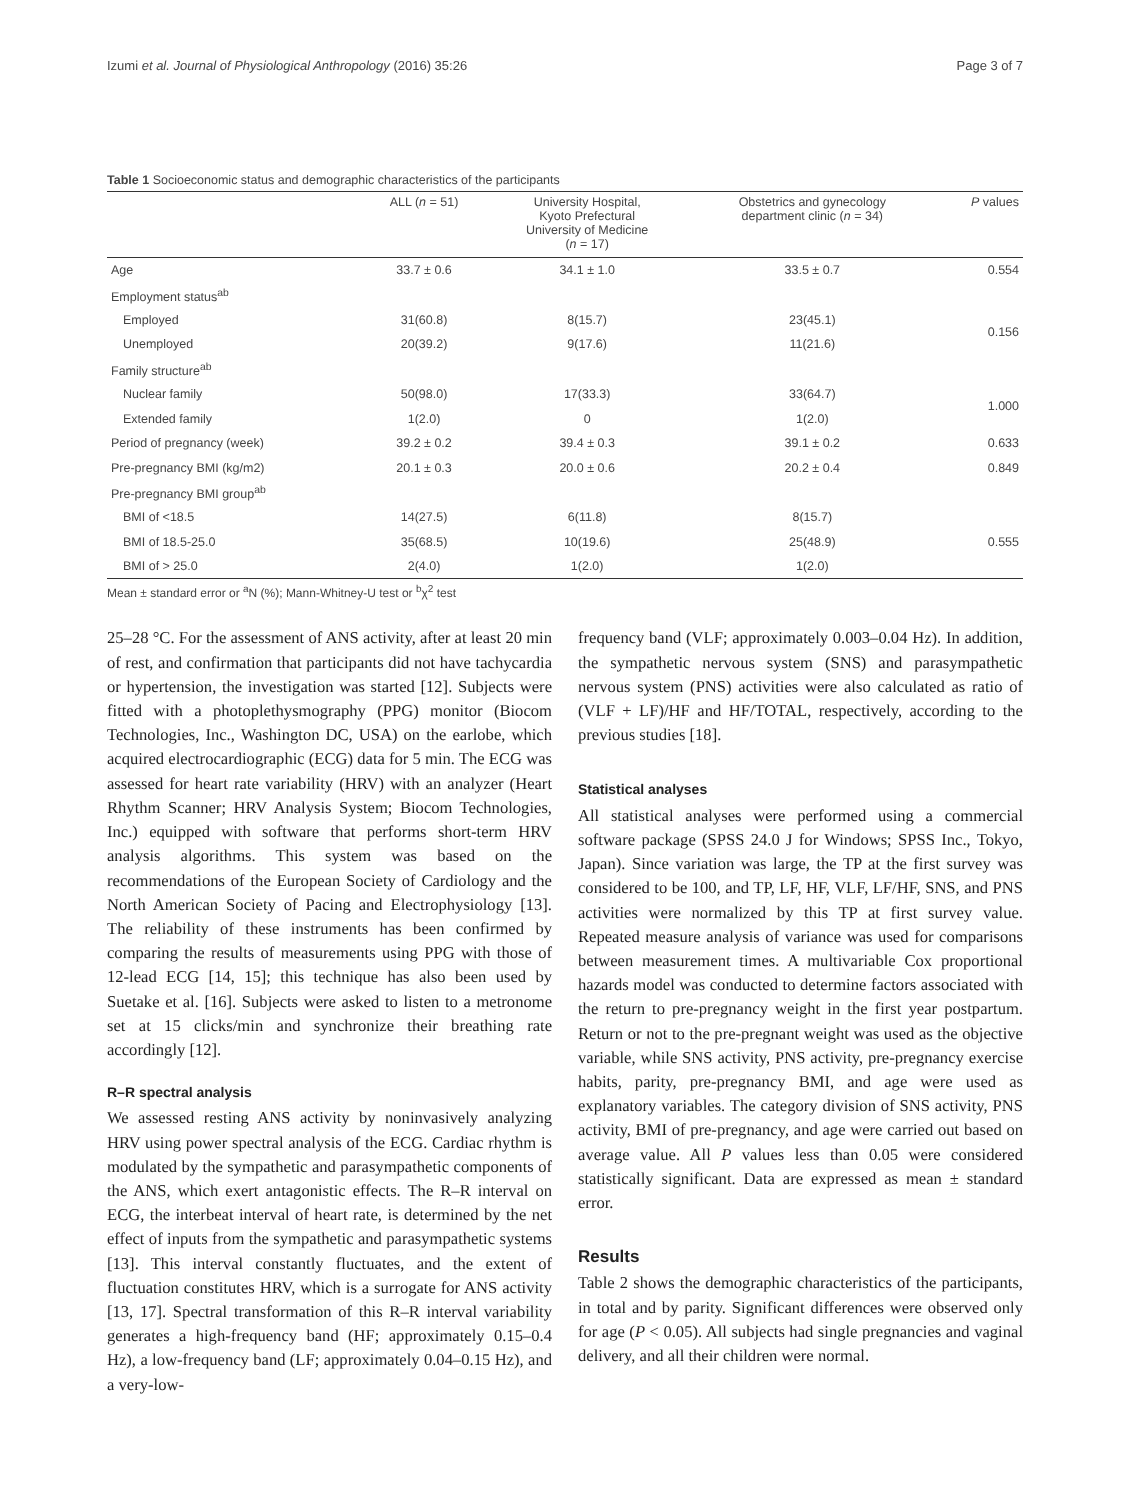Izumi et al. Journal of Physiological Anthropology (2016) 35:26 Page 3 of 7
Table 1 Socioeconomic status and demographic characteristics of the participants
| | ALL ( n = 51) | University Hospital, Kyoto Prefectural University of Medicine ( n = 17) | Obstetrics and gynecology department clinic ( n = 34) | P values |
| --- | --- | --- | --- | --- |
| Age | 33.7 ± 0.6 | 34.1 ± 1.0 | 33.5 ± 0.7 | 0.554 |
| Employment status<sup>ab</sup> | | | | |
| Employed | 31(60.8) | 8(15.7) | 23(45.1) | 0.156 |
| Unemployed | 20(39.2) | 9(17.6) | 11(21.6) | |
| Family structure<sup>ab</sup> | | | | |
| Nuclear family | 50(98.0) | 17(33.3) | 33(64.7) | 1.000 |
| Extended family | 1(2.0) | 0 | 1(2.0) | |
| Period of pregnancy (week) | 39.2 ± 0.2 | 39.4 ± 0.3 | 39.1 ± 0.2 | 0.633 |
| Pre-pregnancy BMI (kg/m2) | 20.1 ± 0.3 | 20.0 ± 0.6 | 20.2 ± 0.4 | 0.849 |
| Pre-pregnancy BMI group<sup>ab</sup> | | | | |
| BMI of <18.5 | 14(27.5) | 6(11.8) | 8(15.7) | 0.555 |
| BMI of 18.5-25.0 | 35(68.5) | 10(19.6) | 25(48.9) | |
| BMI of > 25.0 | 2(4.0) | 1(2.0) | 1(2.0) | |
Mean ± standard error or <sup>a</sup>N (%); Mann-Whitney-U test or <sup>b</sup>χ<sup>2</sup> test
25–28 °C. For the assessment of ANS activity, after at least 20 min of rest, and confirmation that participants did not have tachycardia or hypertension, the investigation was started [12]. Subjects were fitted with a photoplethysmography (PPG) monitor (Biocom Technologies, Inc., Washington DC, USA) on the earlobe, which acquired electrocardiographic (ECG) data for 5 min. The ECG was assessed for heart rate variability (HRV) with an analyzer (Heart Rhythm Scanner; HRV Analysis System; Biocom Technologies, Inc.) equipped with software that performs short-term HRV analysis algorithms. This system was based on the recommendations of the European Society of Cardiology and the North American Society of Pacing and Electrophysiology [13]. The reliability of these instruments has been confirmed by comparing the results of measurements using PPG with those of 12-lead ECG [14, 15]; this technique has also been used by Suetake et al. [16]. Subjects were asked to listen to a metronome set at 15 clicks/min and synchronize their breathing rate accordingly [12].
R–R spectral analysis
We assessed resting ANS activity by noninvasively analyzing HRV using power spectral analysis of the ECG. Cardiac rhythm is modulated by the sympathetic and parasympathetic components of the ANS, which exert antagonistic effects. The R–R interval on ECG, the interbeat interval of heart rate, is determined by the net effect of inputs from the sympathetic and parasympathetic systems [13]. This interval constantly fluctuates, and the extent of fluctuation constitutes HRV, which is a surrogate for ANS activity [13, 17]. Spectral transformation of this R–R interval variability generates a high-frequency band (HF; approximately 0.15–0.4 Hz), a low-frequency band (LF; approximately 0.04–0.15 Hz), and a very-low-
frequency band (VLF; approximately 0.003–0.04 Hz). In addition, the sympathetic nervous system (SNS) and parasympathetic nervous system (PNS) activities were also calculated as ratio of (VLF + LF)/HF and HF/TOTAL, respectively, according to the previous studies [18].
Statistical analyses
All statistical analyses were performed using a commercial software package (SPSS 24.0 J for Windows; SPSS Inc., Tokyo, Japan). Since variation was large, the TP at the first survey was considered to be 100, and TP, LF, HF, VLF, LF/HF, SNS, and PNS activities were normalized by this TP at first survey value. Repeated measure analysis of variance was used for comparisons between measurement times. A multivariable Cox proportional hazards model was conducted to determine factors associated with the return to pre-pregnancy weight in the first year postpartum. Return or not to the pre-pregnant weight was used as the objective variable, while SNS activity, PNS activity, pre-pregnancy exercise habits, parity, pre-pregnancy BMI, and age were used as explanatory variables. The category division of SNS activity, PNS activity, BMI of pre-pregnancy, and age were carried out based on average value. All P values less than 0.05 were considered statistically significant. Data are expressed as mean ± standard error.
Results
Table 2 shows the demographic characteristics of the participants, in total and by parity. Significant differences were observed only for age (P < 0.05). All subjects had single pregnancies and vaginal delivery, and all their children were normal.